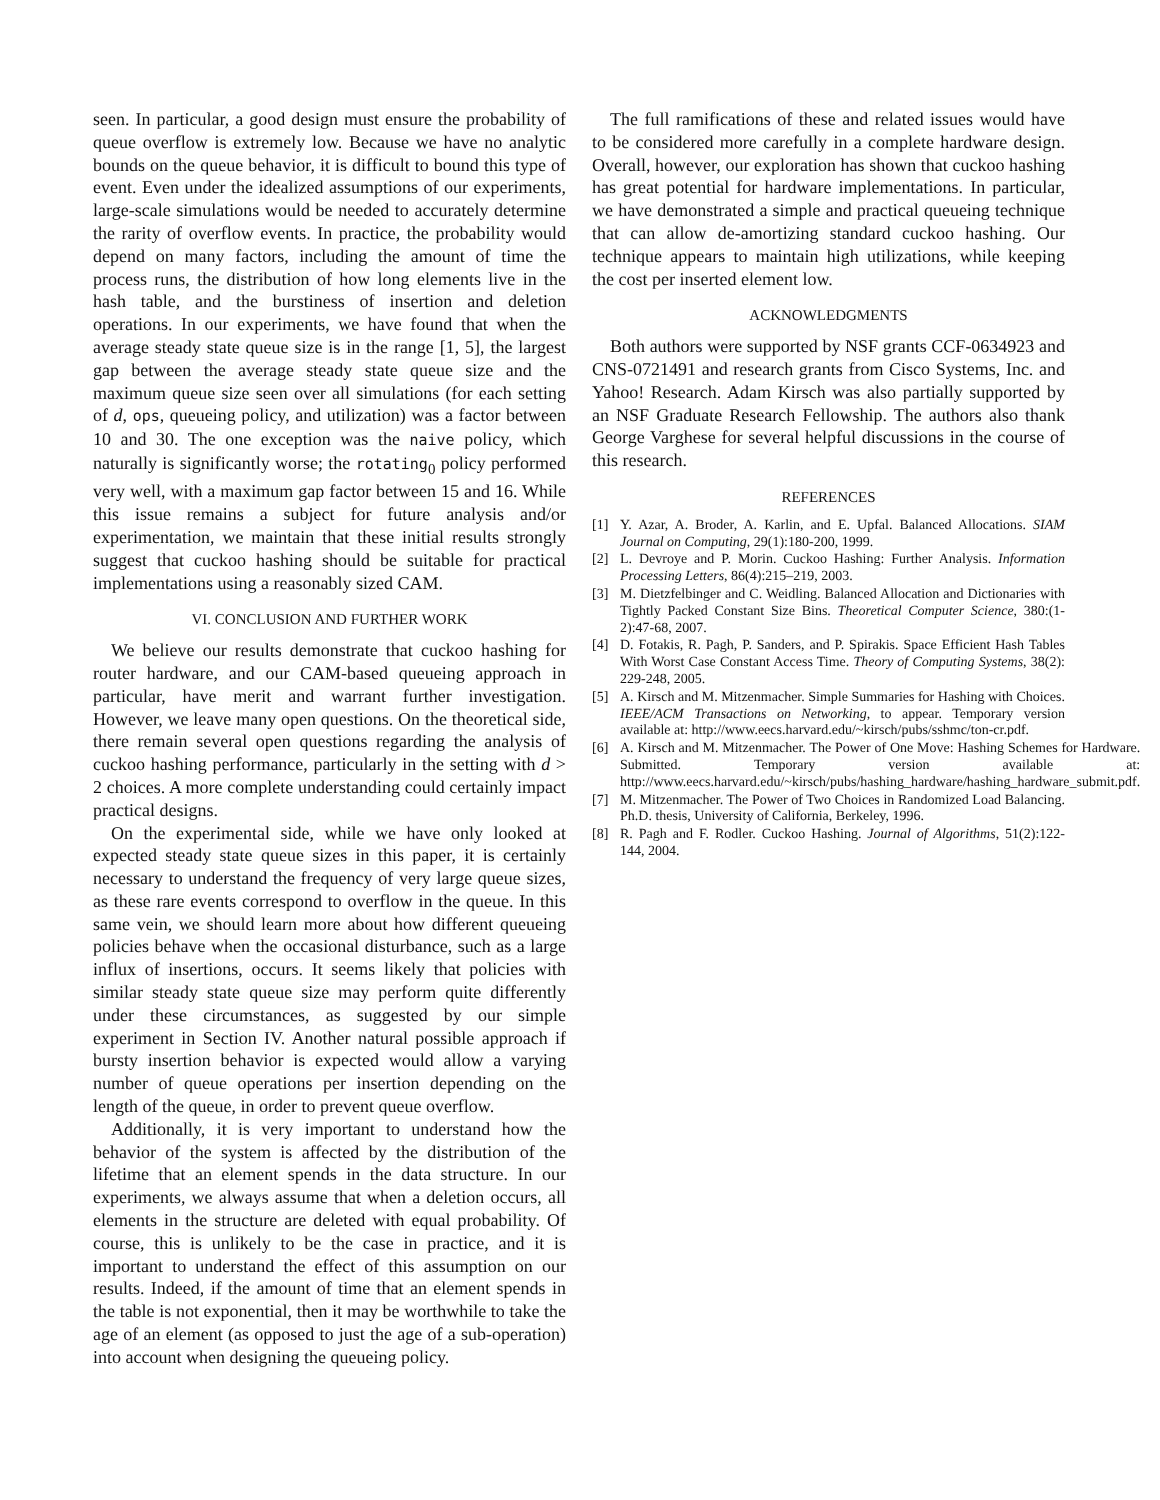seen. In particular, a good design must ensure the probability of queue overflow is extremely low. Because we have no analytic bounds on the queue behavior, it is difficult to bound this type of event. Even under the idealized assumptions of our experiments, large-scale simulations would be needed to accurately determine the rarity of overflow events. In practice, the probability would depend on many factors, including the amount of time the process runs, the distribution of how long elements live in the hash table, and the burstiness of insertion and deletion operations. In our experiments, we have found that when the average steady state queue size is in the range [1, 5], the largest gap between the average steady state queue size and the maximum queue size seen over all simulations (for each setting of d, ops, queueing policy, and utilization) was a factor between 10 and 30. The one exception was the naive policy, which naturally is significantly worse; the rotating<sub>0</sub> policy performed very well, with a maximum gap factor between 15 and 16. While this issue remains a subject for future analysis and/or experimentation, we maintain that these initial results strongly suggest that cuckoo hashing should be suitable for practical implementations using a reasonably sized CAM.
VI. CONCLUSION AND FURTHER WORK
We believe our results demonstrate that cuckoo hashing for router hardware, and our CAM-based queueing approach in particular, have merit and warrant further investigation. However, we leave many open questions. On the theoretical side, there remain several open questions regarding the analysis of cuckoo hashing performance, particularly in the setting with d > 2 choices. A more complete understanding could certainly impact practical designs.
On the experimental side, while we have only looked at expected steady state queue sizes in this paper, it is certainly necessary to understand the frequency of very large queue sizes, as these rare events correspond to overflow in the queue. In this same vein, we should learn more about how different queueing policies behave when the occasional disturbance, such as a large influx of insertions, occurs. It seems likely that policies with similar steady state queue size may perform quite differently under these circumstances, as suggested by our simple experiment in Section IV. Another natural possible approach if bursty insertion behavior is expected would allow a varying number of queue operations per insertion depending on the length of the queue, in order to prevent queue overflow.
Additionally, it is very important to understand how the behavior of the system is affected by the distribution of the lifetime that an element spends in the data structure. In our experiments, we always assume that when a deletion occurs, all elements in the structure are deleted with equal probability. Of course, this is unlikely to be the case in practice, and it is important to understand the effect of this assumption on our results. Indeed, if the amount of time that an element spends in the table is not exponential, then it may be worthwhile to take the age of an element (as opposed to just the age of a sub-operation) into account when designing the queueing policy.
The full ramifications of these and related issues would have to be considered more carefully in a complete hardware design. Overall, however, our exploration has shown that cuckoo hashing has great potential for hardware implementations. In particular, we have demonstrated a simple and practical queueing technique that can allow de-amortizing standard cuckoo hashing. Our technique appears to maintain high utilizations, while keeping the cost per inserted element low.
ACKNOWLEDGMENTS
Both authors were supported by NSF grants CCF-0634923 and CNS-0721491 and research grants from Cisco Systems, Inc. and Yahoo! Research. Adam Kirsch was also partially supported by an NSF Graduate Research Fellowship. The authors also thank George Varghese for several helpful discussions in the course of this research.
REFERENCES
[1] Y. Azar, A. Broder, A. Karlin, and E. Upfal. Balanced Allocations. SIAM Journal on Computing, 29(1):180-200, 1999.
[2] L. Devroye and P. Morin. Cuckoo Hashing: Further Analysis. Information Processing Letters, 86(4):215–219, 2003.
[3] M. Dietzfelbinger and C. Weidling. Balanced Allocation and Dictionaries with Tightly Packed Constant Size Bins. Theoretical Computer Science, 380:(1-2):47-68, 2007.
[4] D. Fotakis, R. Pagh, P. Sanders, and P. Spirakis. Space Efficient Hash Tables With Worst Case Constant Access Time. Theory of Computing Systems, 38(2): 229-248, 2005.
[5] A. Kirsch and M. Mitzenmacher. Simple Summaries for Hashing with Choices. IEEE/ACM Transactions on Networking, to appear. Temporary version available at: http://www.eecs.harvard.edu/~kirsch/pubs/sshmc/ton-cr.pdf.
[6] A. Kirsch and M. Mitzenmacher. The Power of One Move: Hashing Schemes for Hardware. Submitted. Temporary version available at: http://www.eecs.harvard.edu/~kirsch/pubs/hashing_hardware/hashing_hardware_submit.pdf.
[7] M. Mitzenmacher. The Power of Two Choices in Randomized Load Balancing. Ph.D. thesis, University of California, Berkeley, 1996.
[8] R. Pagh and F. Rodler. Cuckoo Hashing. Journal of Algorithms, 51(2):122-144, 2004.